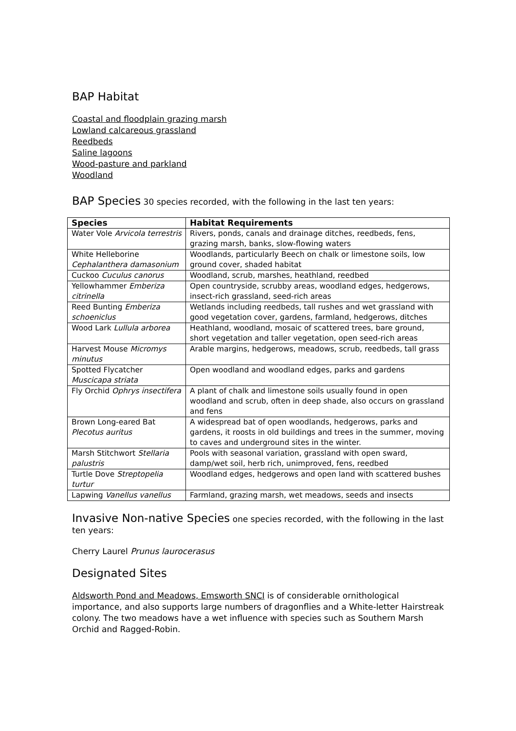BAP Habitat
Coastal and floodplain grazing marsh
Lowland calcareous grassland
Reedbeds
Saline lagoons
Wood-pasture and parkland
Woodland
BAP Species 30 species recorded, with the following in the last ten years:
| Species | Habitat Requirements |
| --- | --- |
| Water Vole Arvicola terrestris | Rivers, ponds, canals and drainage ditches, reedbeds, fens, grazing marsh, banks, slow-flowing waters |
| White Helleborine Cephalanthera damasonium | Woodlands, particularly Beech on chalk or limestone soils, low ground cover, shaded habitat |
| Cuckoo Cuculus canorus | Woodland, scrub, marshes, heathland, reedbed |
| Yellowhammer Emberiza citrinella | Open countryside, scrubby areas, woodland edges, hedgerows, insect-rich grassland, seed-rich areas |
| Reed Bunting Emberiza schoeniclus | Wetlands including reedbeds, tall rushes and wet grassland with good vegetation cover, gardens, farmland, hedgerows, ditches |
| Wood Lark Lullula arborea | Heathland, woodland, mosaic of scattered trees, bare ground, short vegetation and taller vegetation, open seed-rich areas |
| Harvest Mouse Micromys minutus | Arable margins, hedgerows, meadows, scrub, reedbeds, tall grass |
| Spotted Flycatcher Muscicapa striata | Open woodland and woodland edges, parks and gardens |
| Fly Orchid Ophrys insectifera | A plant of chalk and limestone soils usually found in open woodland and scrub, often in deep shade, also occurs on grassland and fens |
| Brown Long-eared Bat Plecotus auritus | A widespread bat of open woodlands, hedgerows, parks and gardens, it roosts in old buildings and trees in the summer, moving to caves and underground sites in the winter. |
| Marsh Stitchwort Stellaria palustris | Pools with seasonal variation, grassland with open sward, damp/wet soil, herb rich, unimproved, fens, reedbed |
| Turtle Dove Streptopelia turtur | Woodland edges, hedgerows and open land with scattered bushes |
| Lapwing Vanellus vanellus | Farmland, grazing marsh, wet meadows, seeds and insects |
Invasive Non-native Species one species recorded, with the following in the last ten years:
Cherry Laurel Prunus laurocerasus
Designated Sites
Aldsworth Pond and Meadows, Emsworth SNCI is of considerable ornithological importance, and also supports large numbers of dragonflies and a White-letter Hairstreak colony. The two meadows have a wet influence with species such as Southern Marsh Orchid and Ragged-Robin.